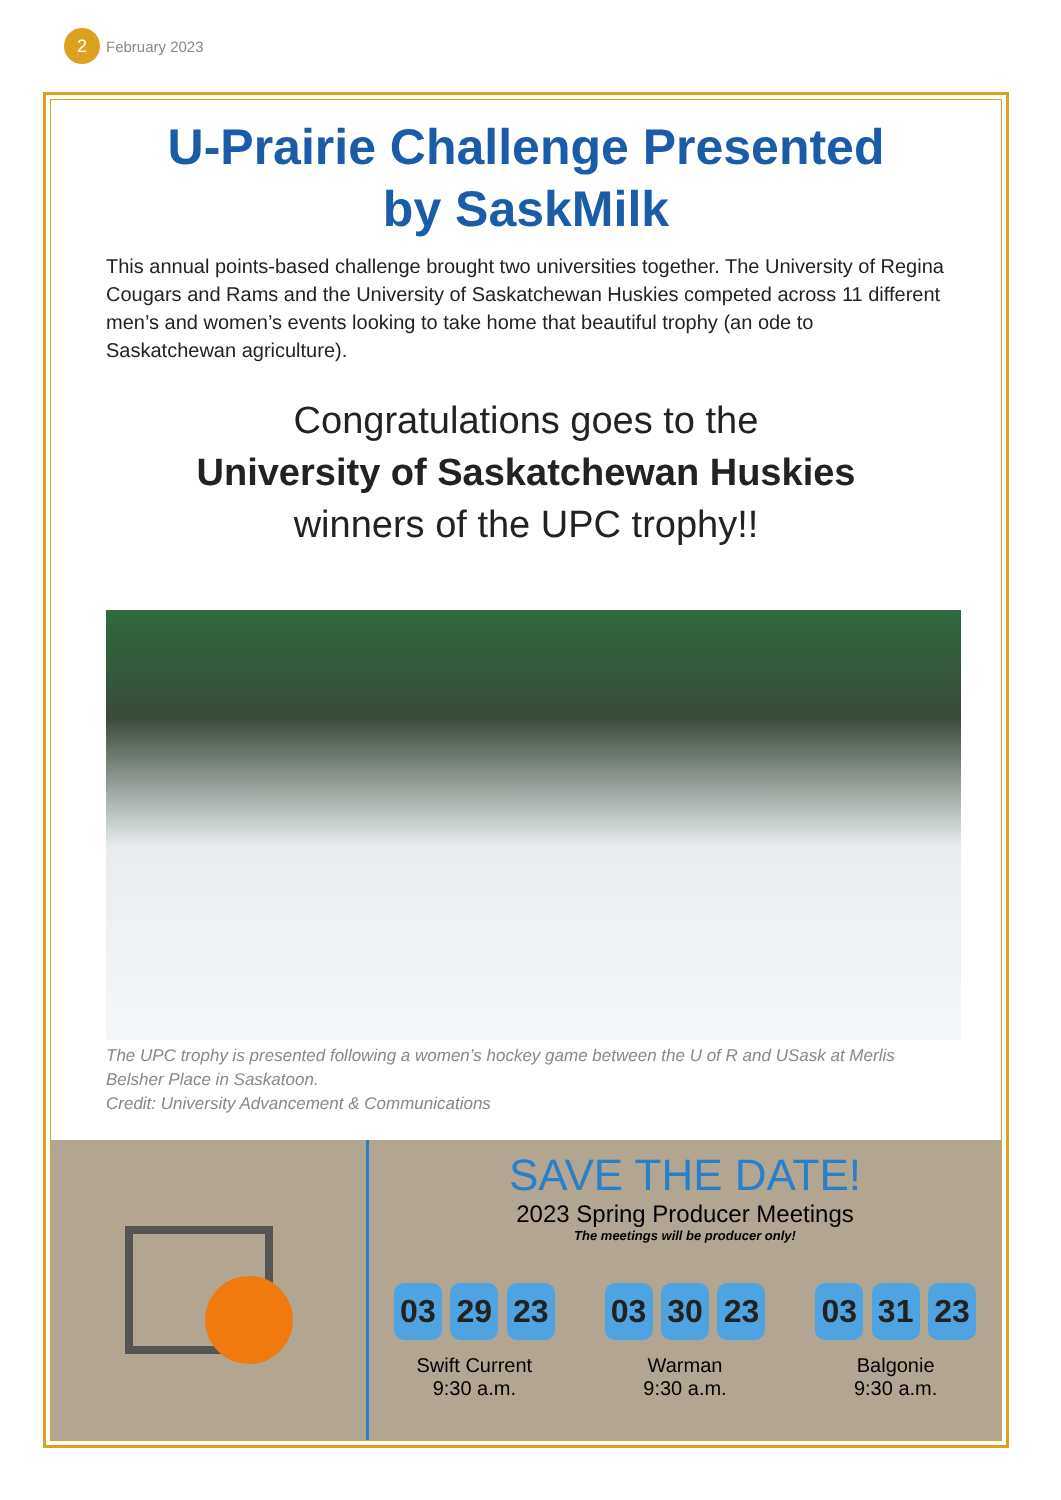2
February 2023
U-Prairie Challenge Presented
by SaskMilk
This annual points-based challenge brought two universities together. The University of Regina Cougars and Rams and the University of Saskatchewan Huskies competed across 11 different men’s and women’s events looking to take home that beautiful trophy (an ode to Saskatchewan agriculture).
Congratulations goes to the
University of Saskatchewan Huskies
winners of the UPC trophy!!
The UPC trophy is presented following a women’s hockey game between the U of R and USask at Merlis Belsher Place in Saskatoon.
Credit: University Advancement & Communications
SAVE THE DATE!
2023 Spring Producer Meetings
The meetings will be producer only!
03 29 23
Swift Current
9:30 a.m.
03 30 23
Warman
9:30 a.m.
03 31 23
Balgonie
9:30 a.m.